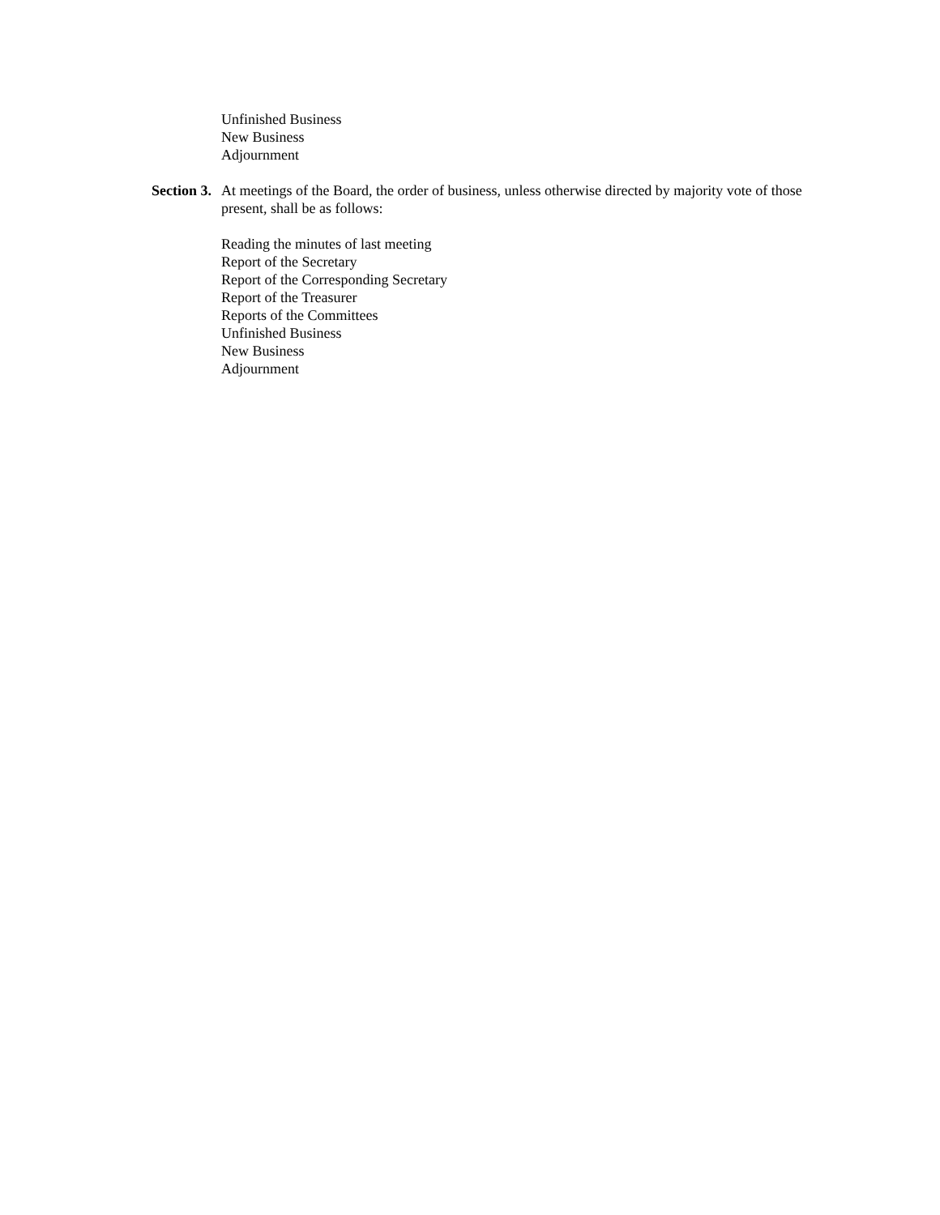Unfinished Business
New Business
Adjournment
Section 3.
At meetings of the Board, the order of business, unless otherwise directed by majority vote of those present, shall be as follows:
Reading the minutes of last meeting
Report of the Secretary
Report of the Corresponding Secretary
Report of the Treasurer
Reports of the Committees
Unfinished Business
New Business
Adjournment